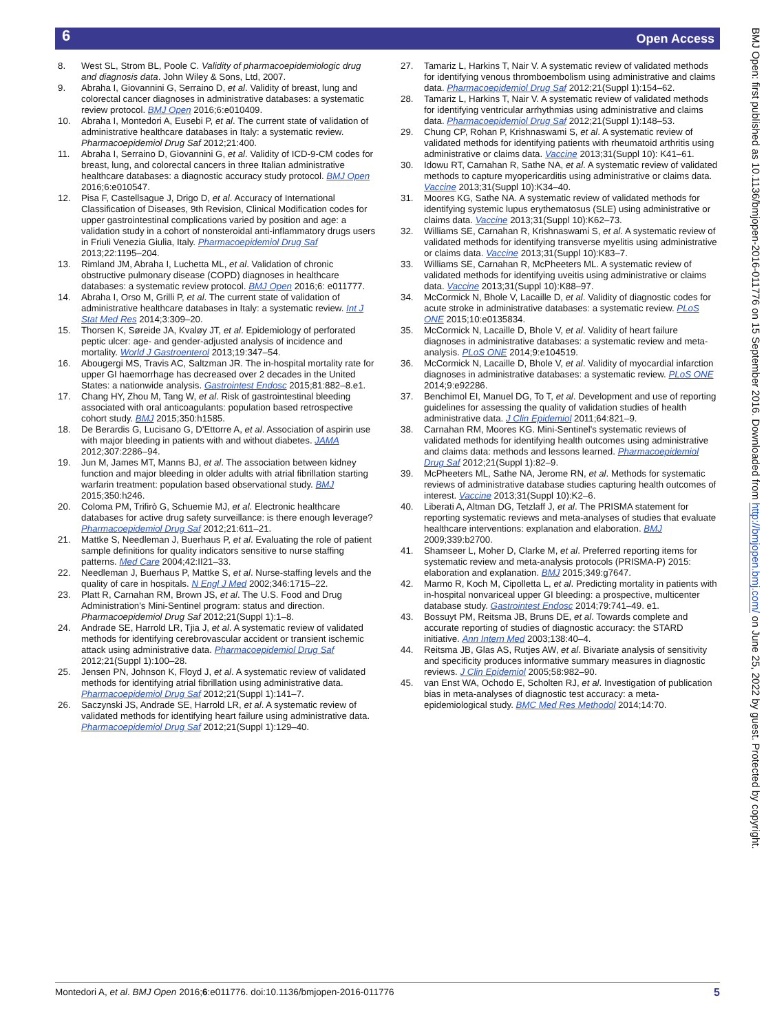6 Open Access
8. West SL, Strom BL, Poole C. Validity of pharmacoepidemiologic drug and diagnosis data. John Wiley & Sons, Ltd, 2007.
9. Abraha I, Giovannini G, Serraino D, et al. Validity of breast, lung and colorectal cancer diagnoses in administrative databases: a systematic review protocol. BMJ Open 2016;6:e010409.
10. Abraha I, Montedori A, Eusebi P, et al. The current state of validation of administrative healthcare databases in Italy: a systematic review. Pharmacoepidemiol Drug Saf 2012;21:400.
11. Abraha I, Serraino D, Giovannini G, et al. Validity of ICD-9-CM codes for breast, lung, and colorectal cancers in three Italian administrative healthcare databases: a diagnostic accuracy study protocol. BMJ Open 2016;6:e010547.
12. Pisa F, Castellsague J, Drigo D, et al. Accuracy of International Classification of Diseases, 9th Revision, Clinical Modification codes for upper gastrointestinal complications varied by position and age: a validation study in a cohort of nonsteroidal anti-inflammatory drugs users in Friuli Venezia Giulia, Italy. Pharmacoepidemiol Drug Saf 2013;22:1195–204.
13. Rimland JM, Abraha I, Luchetta ML, et al. Validation of chronic obstructive pulmonary disease (COPD) diagnoses in healthcare databases: a systematic review protocol. BMJ Open 2016;6: e011777.
14. Abraha I, Orso M, Grilli P, et al. The current state of validation of administrative healthcare databases in Italy: a systematic review. Int J Stat Med Res 2014;3:309–20.
15. Thorsen K, Søreide JA, Kvaløy JT, et al. Epidemiology of perforated peptic ulcer: age- and gender-adjusted analysis of incidence and mortality. World J Gastroenterol 2013;19:347–54.
16. Abougergi MS, Travis AC, Saltzman JR. The in-hospital mortality rate for upper GI haemorrhage has decreased over 2 decades in the United States: a nationwide analysis. Gastrointest Endosc 2015;81:882–8.e1.
17. Chang HY, Zhou M, Tang W, et al. Risk of gastrointestinal bleeding associated with oral anticoagulants: population based retrospective cohort study. BMJ 2015;350:h1585.
18. De Berardis G, Lucisano G, D'Ettorre A, et al. Association of aspirin use with major bleeding in patients with and without diabetes. JAMA 2012;307:2286–94.
19. Jun M, James MT, Manns BJ, et al. The association between kidney function and major bleeding in older adults with atrial fibrillation starting warfarin treatment: population based observational study. BMJ 2015;350:h246.
20. Coloma PM, Trifirò G, Schuemie MJ, et al. Electronic healthcare databases for active drug safety surveillance: is there enough leverage? Pharmacoepidemiol Drug Saf 2012;21:611–21.
21. Mattke S, Needleman J, Buerhaus P, et al. Evaluating the role of patient sample definitions for quality indicators sensitive to nurse staffing patterns. Med Care 2004;42:II21–33.
22. Needleman J, Buerhaus P, Mattke S, et al. Nurse-staffing levels and the quality of care in hospitals. N Engl J Med 2002;346:1715–22.
23. Platt R, Carnahan RM, Brown JS, et al. The U.S. Food and Drug Administration's Mini-Sentinel program: status and direction. Pharmacoepidemiol Drug Saf 2012;21(Suppl 1):1–8.
24. Andrade SE, Harrold LR, Tjia J, et al. A systematic review of validated methods for identifying cerebrovascular accident or transient ischemic attack using administrative data. Pharmacoepidemiol Drug Saf 2012;21(Suppl 1):100–28.
25. Jensen PN, Johnson K, Floyd J, et al. A systematic review of validated methods for identifying atrial fibrillation using administrative data. Pharmacoepidemiol Drug Saf 2012;21(Suppl 1):141–7.
26. Saczynski JS, Andrade SE, Harrold LR, et al. A systematic review of validated methods for identifying heart failure using administrative data. Pharmacoepidemiol Drug Saf 2012;21(Suppl 1):129–40.
27. Tamariz L, Harkins T, Nair V. A systematic review of validated methods for identifying venous thromboembolism using administrative and claims data. Pharmacoepidemiol Drug Saf 2012;21(Suppl 1):154–62.
28. Tamariz L, Harkins T, Nair V. A systematic review of validated methods for identifying ventricular arrhythmias using administrative and claims data. Pharmacoepidemiol Drug Saf 2012;21(Suppl 1):148–53.
29. Chung CP, Rohan P, Krishnaswami S, et al. A systematic review of validated methods for identifying patients with rheumatoid arthritis using administrative or claims data. Vaccine 2013;31(Suppl 10): K41–61.
30. Idowu RT, Carnahan R, Sathe NA, et al. A systematic review of validated methods to capture myopericarditis using administrative or claims data. Vaccine 2013;31(Suppl 10):K34–40.
31. Moores KG, Sathe NA. A systematic review of validated methods for identifying systemic lupus erythematosus (SLE) using administrative or claims data. Vaccine 2013;31(Suppl 10):K62–73.
32. Williams SE, Carnahan R, Krishnaswami S, et al. A systematic review of validated methods for identifying transverse myelitis using administrative or claims data. Vaccine 2013;31(Suppl 10):K83–7.
33. Williams SE, Carnahan R, McPheeters ML. A systematic review of validated methods for identifying uveitis using administrative or claims data. Vaccine 2013;31(Suppl 10):K88–97.
34. McCormick N, Bhole V, Lacaille D, et al. Validity of diagnostic codes for acute stroke in administrative databases: a systematic review. PLoS ONE 2015;10:e0135834.
35. McCormick N, Lacaille D, Bhole V, et al. Validity of heart failure diagnoses in administrative databases: a systematic review and meta-analysis. PLoS ONE 2014;9:e104519.
36. McCormick N, Lacaille D, Bhole V, et al. Validity of myocardial infarction diagnoses in administrative databases: a systematic review. PLoS ONE 2014;9:e92286.
37. Benchimol EI, Manuel DG, To T, et al. Development and use of reporting guidelines for assessing the quality of validation studies of health administrative data. J Clin Epidemiol 2011;64:821–9.
38. Carnahan RM, Moores KG. Mini-Sentinel's systematic reviews of validated methods for identifying health outcomes using administrative and claims data: methods and lessons learned. Pharmacoepidemiol Drug Saf 2012;21(Suppl 1):82–9.
39. McPheeters ML, Sathe NA, Jerome RN, et al. Methods for systematic reviews of administrative database studies capturing health outcomes of interest. Vaccine 2013;31(Suppl 10):K2–6.
40. Liberati A, Altman DG, Tetzlaff J, et al. The PRISMA statement for reporting systematic reviews and meta-analyses of studies that evaluate healthcare interventions: explanation and elaboration. BMJ 2009;339:b2700.
41. Shamseer L, Moher D, Clarke M, et al. Preferred reporting items for systematic review and meta-analysis protocols (PRISMA-P) 2015: elaboration and explanation. BMJ 2015;349:g7647.
42. Marmo R, Koch M, Cipolletta L, et al. Predicting mortality in patients with in-hospital nonvariceal upper GI bleeding: a prospective, multicenter database study. Gastrointest Endosc 2014;79:741–49. e1.
43. Bossuyt PM, Reitsma JB, Bruns DE, et al. Towards complete and accurate reporting of studies of diagnostic accuracy: the STARD initiative. Ann Intern Med 2003;138:40–4.
44. Reitsma JB, Glas AS, Rutjes AW, et al. Bivariate analysis of sensitivity and specificity produces informative summary measures in diagnostic reviews. J Clin Epidemiol 2005;58:982–90.
45. van Enst WA, Ochodo E, Scholten RJ, et al. Investigation of publication bias in meta-analyses of diagnostic test accuracy: a meta-epidemiological study. BMC Med Res Methodol 2014;14:70.
BMJ Open: first published as 10.1136/bmjopen-2016-011776 on 15 September 2016. Downloaded from http://bmjopen.bmj.com/ on June 25, 2022 by guest. Protected by copyright.
Montedori A, et al. BMJ Open 2016;6:e011776. doi:10.1136/bmjopen-2016-011776 5